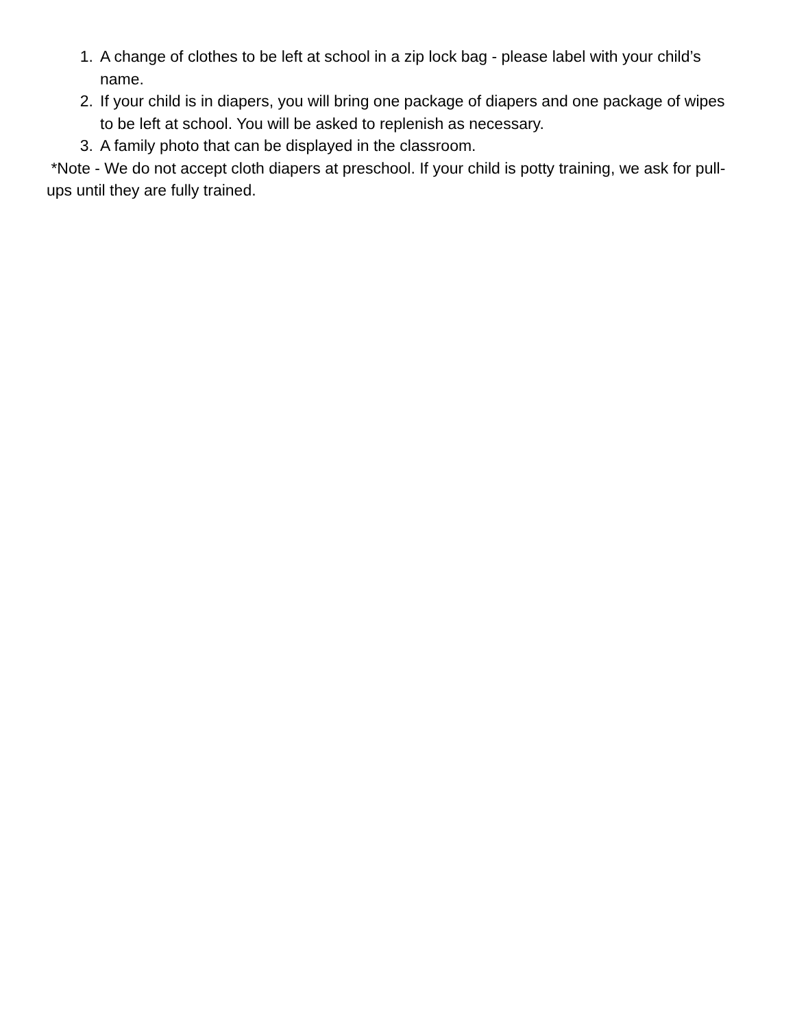1. A change of clothes to be left at school in a zip lock bag - please label with your child’s name.
2. If your child is in diapers, you will bring one package of diapers and one package of wipes to be left at school. You will be asked to replenish as necessary.
3. A family photo that can be displayed in the classroom.
*Note - We do not accept cloth diapers at preschool. If your child is potty training, we ask for pull-ups until they are fully trained.